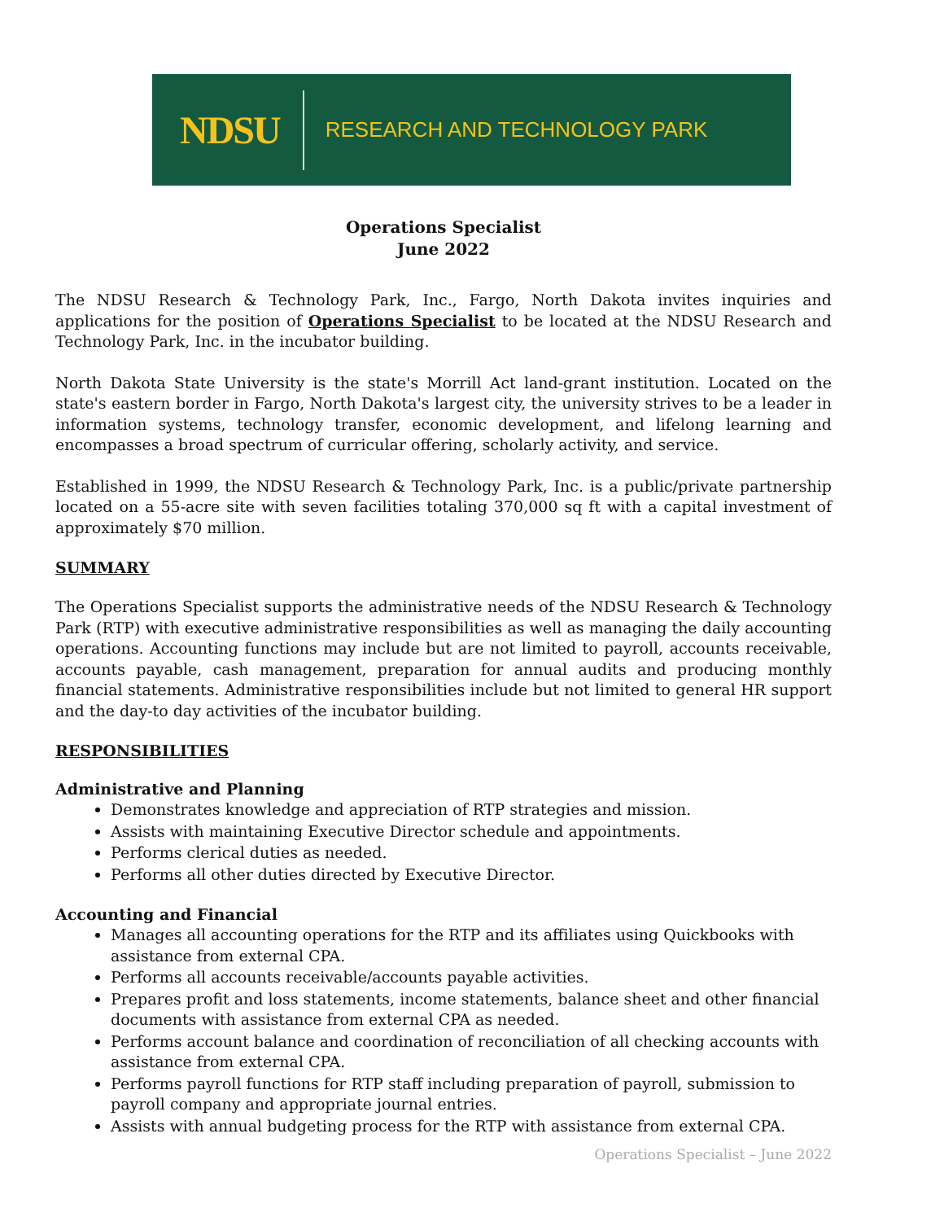NDSU RESEARCH AND TECHNOLOGY PARK
Operations Specialist
June 2022
The NDSU Research & Technology Park, Inc., Fargo, North Dakota invites inquiries and applications for the position of Operations Specialist to be located at the NDSU Research and Technology Park, Inc. in the incubator building.
North Dakota State University is the state's Morrill Act land-grant institution. Located on the state's eastern border in Fargo, North Dakota's largest city, the university strives to be a leader in information systems, technology transfer, economic development, and lifelong learning and encompasses a broad spectrum of curricular offering, scholarly activity, and service.
Established in 1999, the NDSU Research & Technology Park, Inc. is a public/private partnership located on a 55-acre site with seven facilities totaling 370,000 sq ft with a capital investment of approximately $70 million.
SUMMARY
The Operations Specialist supports the administrative needs of the NDSU Research & Technology Park (RTP) with executive administrative responsibilities as well as managing the daily accounting operations. Accounting functions may include but are not limited to payroll, accounts receivable, accounts payable, cash management, preparation for annual audits and producing monthly financial statements. Administrative responsibilities include but not limited to general HR support and the day-to day activities of the incubator building.
RESPONSIBILITIES
Administrative and Planning
Demonstrates knowledge and appreciation of RTP strategies and mission.
Assists with maintaining Executive Director schedule and appointments.
Performs clerical duties as needed.
Performs all other duties directed by Executive Director.
Accounting and Financial
Manages all accounting operations for the RTP and its affiliates using Quickbooks with assistance from external CPA.
Performs all accounts receivable/accounts payable activities.
Prepares profit and loss statements, income statements, balance sheet and other financial documents with assistance from external CPA as needed.
Performs account balance and coordination of reconciliation of all checking accounts with assistance from external CPA.
Performs payroll functions for RTP staff including preparation of payroll, submission to payroll company and appropriate journal entries.
Assists with annual budgeting process for the RTP with assistance from external CPA.
Operations Specialist – June 2022